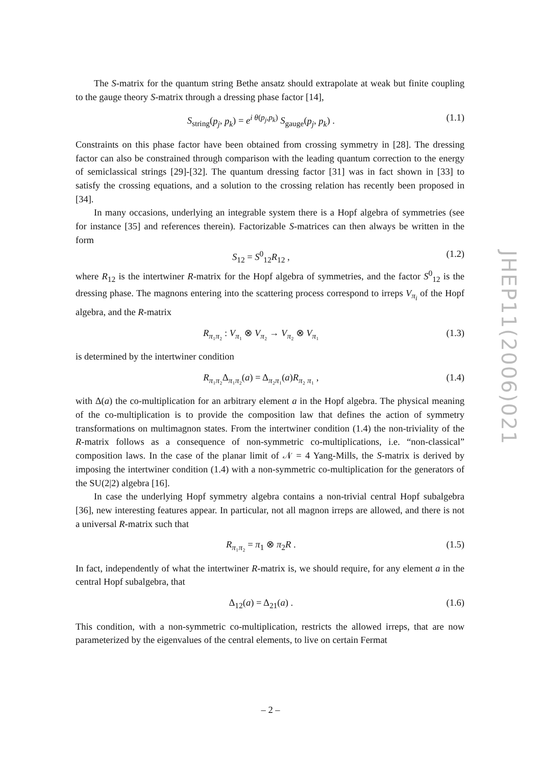The S-matrix for the quantum string Bethe ansatz should extrapolate at weak but finite coupling to the gauge theory S-matrix through a dressing phase factor [14],
S<sub>string</sub>(p<sub>j</sub>, p<sub>k</sub>) = e<sup>i θ(p<sub>j</sub>,p<sub>k</sub>)</sup> S<sub>gauge</sub>(p<sub>j</sub>, p<sub>k</sub>) . (1.1)
Constraints on this phase factor have been obtained from crossing symmetry in [28]. The dressing factor can also be constrained through comparison with the leading quantum correction to the energy of semiclassical strings [29]-[32]. The quantum dressing factor [31] was in fact shown in [33] to satisfy the crossing equations, and a solution to the crossing relation has recently been proposed in [34].
In many occasions, underlying an integrable system there is a Hopf algebra of symmetries (see for instance [35] and references therein). Factorizable S-matrices can then always be written in the form
S<sub>12</sub> = S<sup>0</sup><sub>12</sub>R<sub>12</sub> , (1.2)
where R<sub>12</sub> is the intertwiner R-matrix for the Hopf algebra of symmetries, and the factor S<sup>0</sup><sub>12</sub> is the dressing phase. The magnons entering into the scattering process correspond to irreps V<sub>π<sub>i</sub></sub> of the Hopf algebra, and the R-matrix
R<sub>π₁π₂</sub> : V<sub>π₁</sub> ⊗ V<sub>π₂</sub> → V<sub>π₂</sub> ⊗ V<sub>π₁</sub> (1.3)
is determined by the intertwiner condition
R<sub>π₁π₂</sub>Δ<sub>π₁π₂</sub>(a) = Δ<sub>π₂π₁</sub>(a)R<sub>π₂ π₁</sub> , (1.4)
with Δ(a) the co-multiplication for an arbitrary element a in the Hopf algebra. The physical meaning of the co-multiplication is to provide the composition law that defines the action of symmetry transformations on multimagnon states. From the intertwiner condition (1.4) the non-triviality of the R-matrix follows as a consequence of non-symmetric co-multiplications, i.e. “non-classical” composition laws. In the case of the planar limit of 𝒩 = 4 Yang-Mills, the S-matrix is derived by imposing the intertwiner condition (1.4) with a non-symmetric co-multiplication for the generators of the SU(2|2) algebra [16].
In case the underlying Hopf symmetry algebra contains a non-trivial central Hopf subalgebra [36], new interesting features appear. In particular, not all magnon irreps are allowed, and there is not a universal R-matrix such that
R<sub>π₁π₂</sub> = π<sub>1</sub> ⊗ π<sub>2</sub>R . (1.5)
In fact, independently of what the intertwiner R-matrix is, we should require, for any element a in the central Hopf subalgebra, that
Δ<sub>12</sub>(a) = Δ<sub>21</sub>(a) . (1.6)
This condition, with a non-symmetric co-multiplication, restricts the allowed irreps, that are now parameterized by the eigenvalues of the central elements, to live on certain Fermat
JHEP11(2006)021
– 2 –